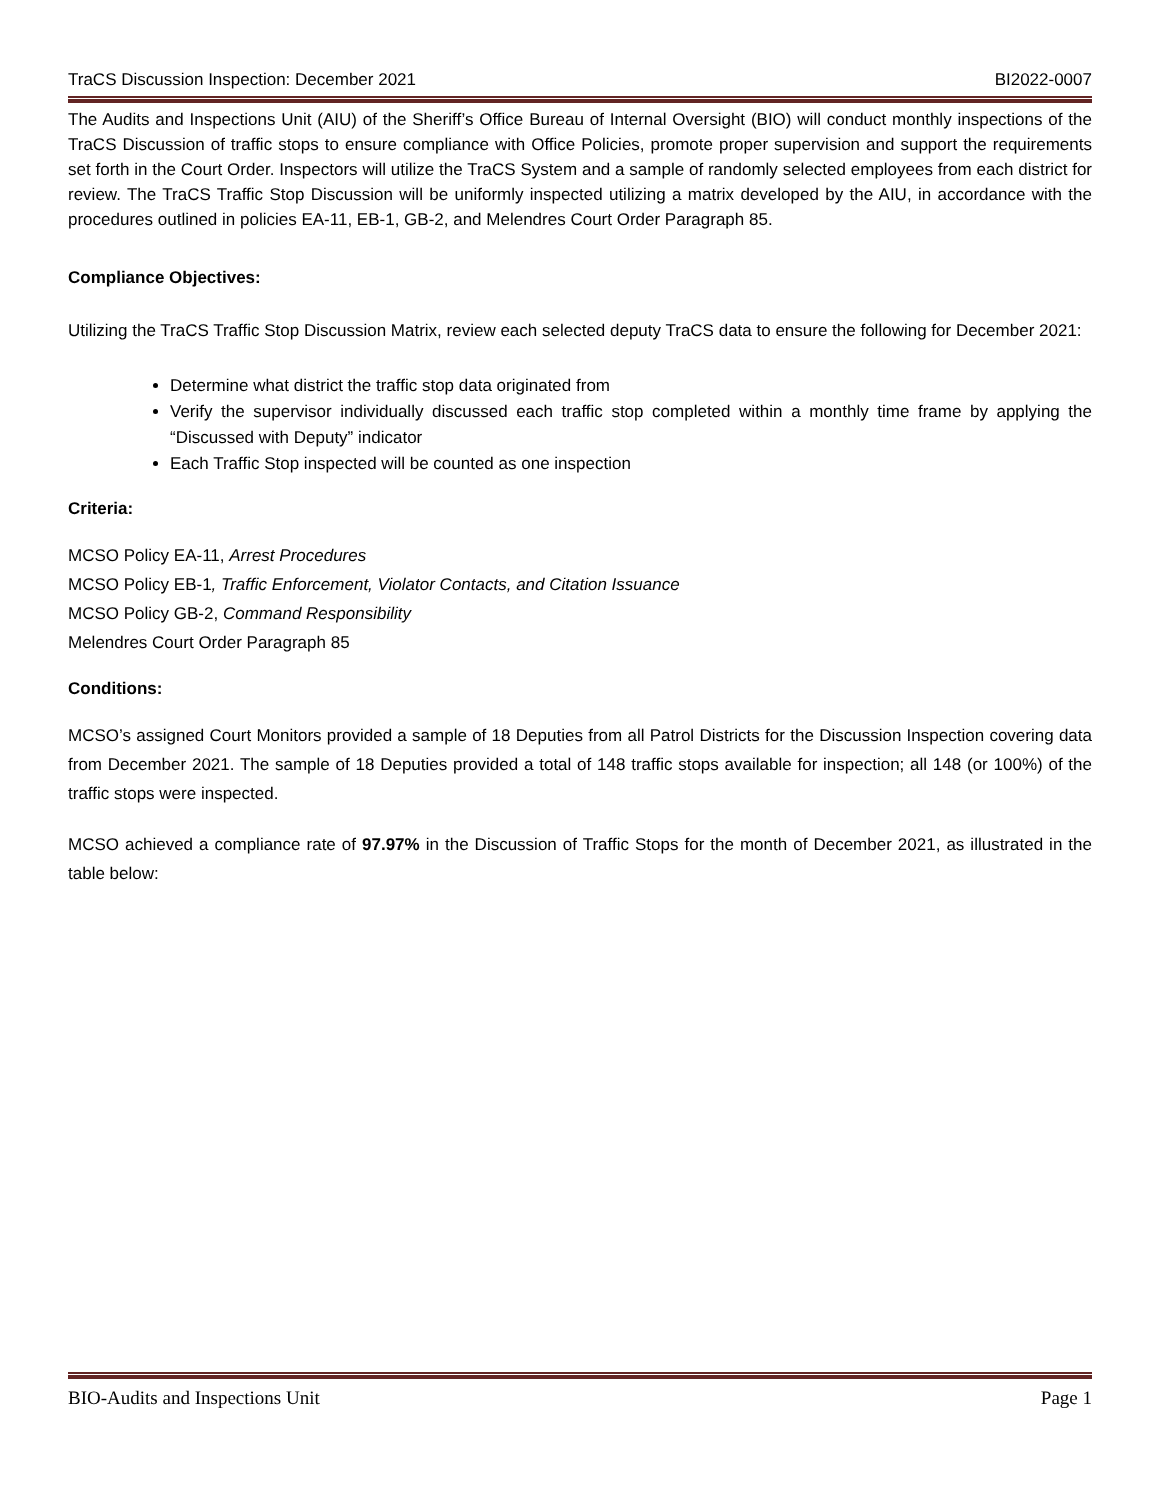TraCS Discussion Inspection: December 2021 BI2022-0007
The Audits and Inspections Unit (AIU) of the Sheriff’s Office Bureau of Internal Oversight (BIO) will conduct monthly inspections of the TraCS Discussion of traffic stops to ensure compliance with Office Policies, promote proper supervision and support the requirements set forth in the Court Order. Inspectors will utilize the TraCS System and a sample of randomly selected employees from each district for review. The TraCS Traffic Stop Discussion will be uniformly inspected utilizing a matrix developed by the AIU, in accordance with the procedures outlined in policies EA-11, EB-1, GB-2, and Melendres Court Order Paragraph 85.
Compliance Objectives:
Utilizing the TraCS Traffic Stop Discussion Matrix, review each selected deputy TraCS data to ensure the following for December 2021:
Determine what district the traffic stop data originated from
Verify the supervisor individually discussed each traffic stop completed within a monthly time frame by applying the “Discussed with Deputy” indicator
Each Traffic Stop inspected will be counted as one inspection
Criteria:
MCSO Policy EA-11, Arrest Procedures
MCSO Policy EB-1, Traffic Enforcement, Violator Contacts, and Citation Issuance
MCSO Policy GB-2, Command Responsibility
Melendres Court Order Paragraph 85
Conditions:
MCSO’s assigned Court Monitors provided a sample of 18 Deputies from all Patrol Districts for the Discussion Inspection covering data from December 2021. The sample of 18 Deputies provided a total of 148 traffic stops available for inspection; all 148 (or 100%) of the traffic stops were inspected.
MCSO achieved a compliance rate of 97.97% in the Discussion of Traffic Stops for the month of December 2021, as illustrated in the table below:
BIO-Audits and Inspections Unit Page 1